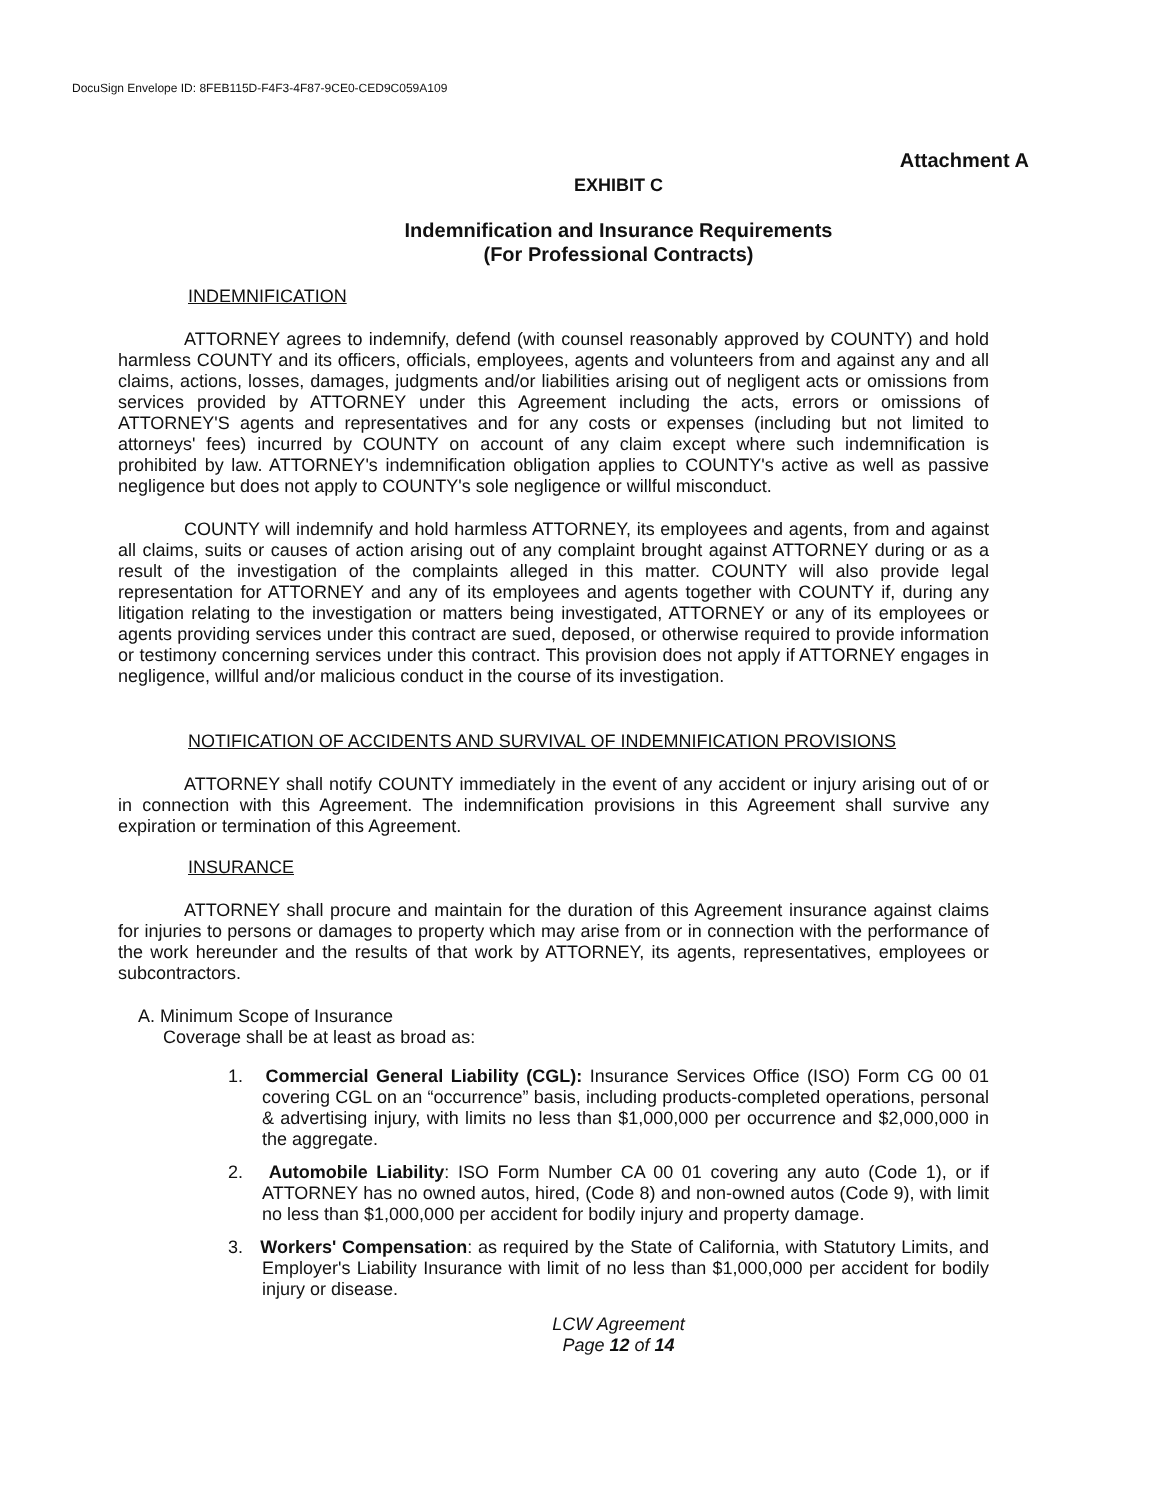DocuSign Envelope ID: 8FEB115D-F4F3-4F87-9CE0-CED9C059A109
Attachment A
EXHIBIT C
Indemnification and Insurance Requirements
(For Professional Contracts)
INDEMNIFICATION
ATTORNEY agrees to indemnify, defend (with counsel reasonably approved by COUNTY) and hold harmless COUNTY and its officers, officials, employees, agents and volunteers from and against any and all claims, actions, losses, damages, judgments and/or liabilities arising out of negligent acts or omissions from services provided by ATTORNEY under this Agreement including the acts, errors or omissions of ATTORNEY'S agents and representatives and for any costs or expenses (including but not limited to attorneys' fees) incurred by COUNTY on account of any claim except where such indemnification is prohibited by law. ATTORNEY's indemnification obligation applies to COUNTY's active as well as passive negligence but does not apply to COUNTY's sole negligence or willful misconduct.
COUNTY will indemnify and hold harmless ATTORNEY, its employees and agents, from and against all claims, suits or causes of action arising out of any complaint brought against ATTORNEY during or as a result of the investigation of the complaints alleged in this matter. COUNTY will also provide legal representation for ATTORNEY and any of its employees and agents together with COUNTY if, during any litigation relating to the investigation or matters being investigated, ATTORNEY or any of its employees or agents providing services under this contract are sued, deposed, or otherwise required to provide information or testimony concerning services under this contract. This provision does not apply if ATTORNEY engages in negligence, willful and/or malicious conduct in the course of its investigation.
NOTIFICATION OF ACCIDENTS AND SURVIVAL OF INDEMNIFICATION PROVISIONS
ATTORNEY shall notify COUNTY immediately in the event of any accident or injury arising out of or in connection with this Agreement. The indemnification provisions in this Agreement shall survive any expiration or termination of this Agreement.
INSURANCE
ATTORNEY shall procure and maintain for the duration of this Agreement insurance against claims for injuries to persons or damages to property which may arise from or in connection with the performance of the work hereunder and the results of that work by ATTORNEY, its agents, representatives, employees or subcontractors.
A. Minimum Scope of Insurance
Coverage shall be at least as broad as:
1. Commercial General Liability (CGL): Insurance Services Office (ISO) Form CG 00 01 covering CGL on an “occurrence” basis, including products-completed operations, personal & advertising injury, with limits no less than $1,000,000 per occurrence and $2,000,000 in the aggregate.
2. Automobile Liability: ISO Form Number CA 00 01 covering any auto (Code 1), or if ATTORNEY has no owned autos, hired, (Code 8) and non-owned autos (Code 9), with limit no less than $1,000,000 per accident for bodily injury and property damage.
3. Workers' Compensation: as required by the State of California, with Statutory Limits, and Employer's Liability Insurance with limit of no less than $1,000,000 per accident for bodily injury or disease.
LCW Agreement
Page 12 of 14